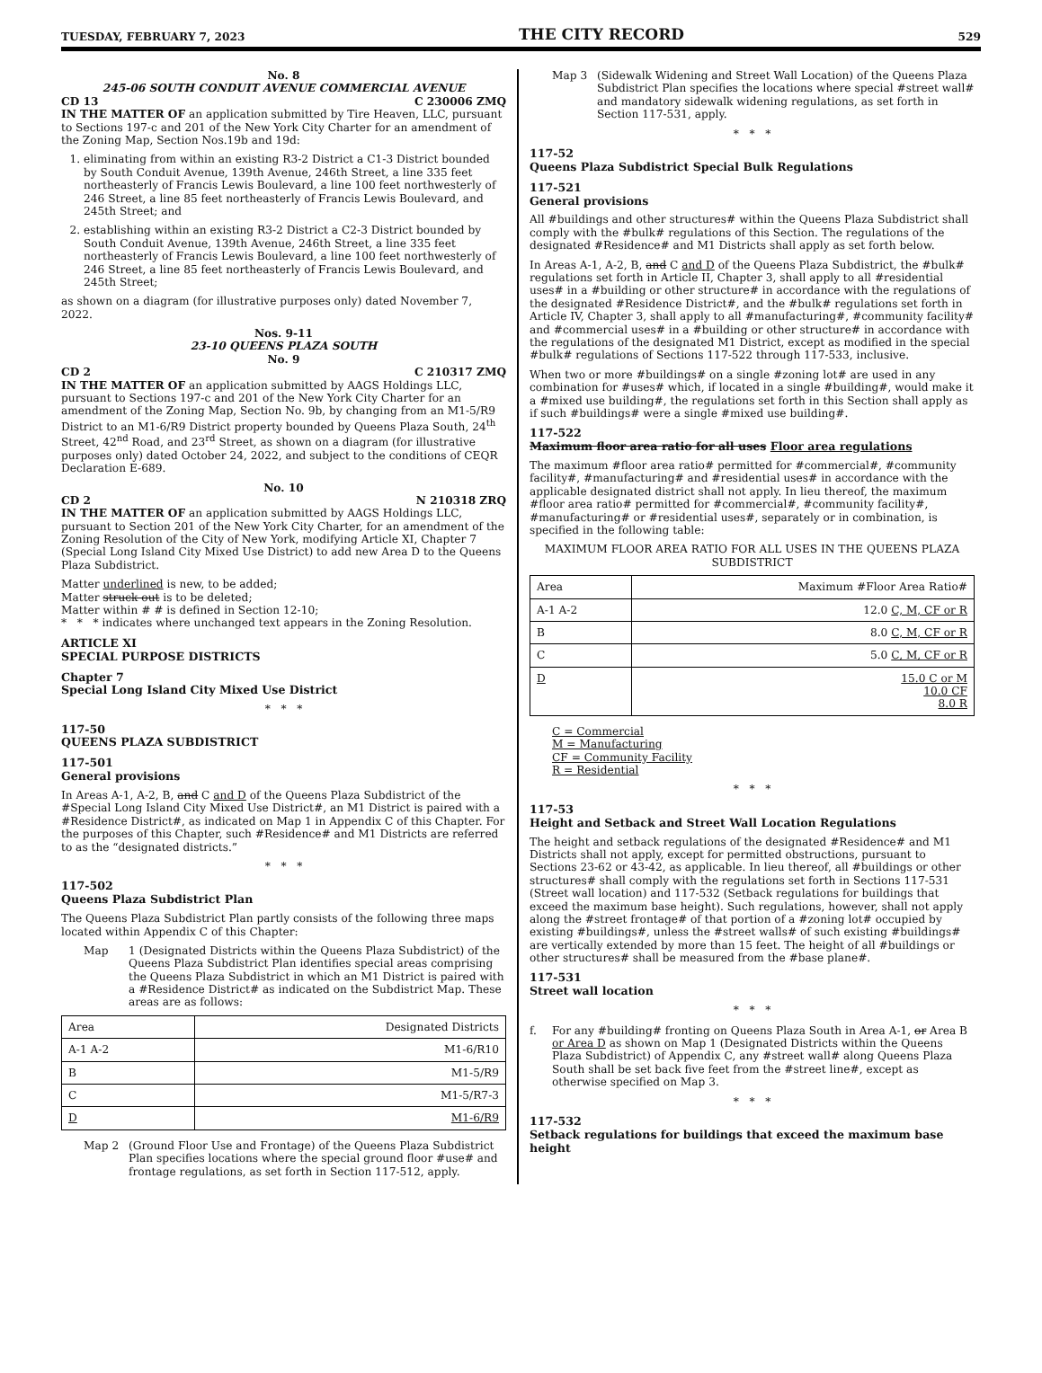TUESDAY, FEBRUARY 7, 2023 THE CITY RECORD 529
No. 8
245-06 SOUTH CONDUIT AVENUE COMMERCIAL AVENUE
CD 13 C 230006 ZMQ
IN THE MATTER OF an application submitted by Tire Heaven, LLC, pursuant to Sections 197-c and 201 of the New York City Charter for an amendment of the Zoning Map, Section Nos.19b and 19d:
1. eliminating from within an existing R3-2 District a C1-3 District bounded by South Conduit Avenue, 139th Avenue, 246th Street, a line 335 feet northeasterly of Francis Lewis Boulevard, a line 100 feet northwesterly of 246 Street, a line 85 feet northeasterly of Francis Lewis Boulevard, and 245th Street; and
2. establishing within an existing R3-2 District a C2-3 District bounded by South Conduit Avenue, 139th Avenue, 246th Street, a line 335 feet northeasterly of Francis Lewis Boulevard, a line 100 feet northwesterly of 246 Street, a line 85 feet northeasterly of Francis Lewis Boulevard, and 245th Street;
as shown on a diagram (for illustrative purposes only) dated November 7, 2022.
Nos. 9-11
23-10 QUEENS PLAZA SOUTH
No. 9
CD 2 C 210317 ZMQ
IN THE MATTER OF an application submitted by AAGS Holdings LLC, pursuant to Sections 197-c and 201 of the New York City Charter for an amendment of the Zoning Map, Section No. 9b, by changing from an M1-5/R9 District to an M1-6/R9 District property bounded by Queens Plaza South, 24<sup>th</sup> Street, 42<sup>nd</sup> Road, and 23<sup>rd</sup> Street, as shown on a diagram (for illustrative purposes only) dated October 24, 2022, and subject to the conditions of CEQR Declaration E-689.
No. 10
CD 2 N 210318 ZRQ
IN THE MATTER OF an application submitted by AAGS Holdings LLC, pursuant to Section 201 of the New York City Charter, for an amendment of the Zoning Resolution of the City of New York, modifying Article XI, Chapter 7 (Special Long Island City Mixed Use District) to add new Area D to the Queens Plaza Subdistrict.
Matter underlined is new, to be added;
Matter struck out is to be deleted;
Matter within # # is defined in Section 12-10;
* * * indicates where unchanged text appears in the Zoning Resolution.
ARTICLE XI
SPECIAL PURPOSE DISTRICTS
Chapter 7
Special Long Island City Mixed Use District
* * *
117-50
QUEENS PLAZA SUBDISTRICT
117-501
General provisions
In Areas A-1, A-2, B, and C and D of the Queens Plaza Subdistrict of the #Special Long Island City Mixed Use District#, an M1 District is paired with a #Residence District#, as indicated on Map 1 in Appendix C of this Chapter. For the purposes of this Chapter, such #Residence# and M1 Districts are referred to as the “designated districts.”
* * *
117-502
Queens Plaza Subdistrict Plan
The Queens Plaza Subdistrict Plan partly consists of the following three maps located within Appendix C of this Chapter:
Map 1 (Designated Districts within the Queens Plaza Subdistrict) of the Queens Plaza Subdistrict Plan identifies special areas comprising the Queens Plaza Subdistrict in which an M1 District is paired with a #Residence District# as indicated on the Subdistrict Map. These areas are as follows:
| Area | Designated Districts |
| A-1 A-2 | M1-6/R10 |
| B | M1-5/R9 |
| C | M1-5/R7-3 |
| D | M1-6/R9 |
Map 2 (Ground Floor Use and Frontage) of the Queens Plaza Subdistrict Plan specifies locations where the special ground floor #use# and frontage regulations, as set forth in Section 117-512, apply.
Map 3 (Sidewalk Widening and Street Wall Location) of the Queens Plaza Subdistrict Plan specifies the locations where special #street wall# and mandatory sidewalk widening regulations, as set forth in Section 117-531, apply.
* * *
117-52
Queens Plaza Subdistrict Special Bulk Regulations
117-521
General provisions
All #buildings and other structures# within the Queens Plaza Subdistrict shall comply with the #bulk# regulations of this Section. The regulations of the designated #Residence# and M1 Districts shall apply as set forth below.
In Areas A-1, A-2, B, and C and D of the Queens Plaza Subdistrict, the #bulk# regulations set forth in Article II, Chapter 3, shall apply to all #residential uses# in a #building or other structure# in accordance with the regulations of the designated #Residence District#, and the #bulk# regulations set forth in Article IV, Chapter 3, shall apply to all #manufacturing#, #community facility# and #commercial uses# in a #building or other structure# in accordance with the regulations of the designated M1 District, except as modified in the special #bulk# regulations of Sections 117-522 through 117-533, inclusive.
When two or more #buildings# on a single #zoning lot# are used in any combination for #uses# which, if located in a single #building#, would make it a #mixed use building#, the regulations set forth in this Section shall apply as if such #buildings# were a single #mixed use building#.
117-522
Maximum floor area ratio for all uses Floor area regulations
The maximum #floor area ratio# permitted for #commercial#, #community facility#, #manufacturing# and #residential uses# in accordance with the applicable designated district shall not apply. In lieu thereof, the maximum #floor area ratio# permitted for #commercial#, #community facility#, #manufacturing# or #residential uses#, separately or in combination, is specified in the following table:
MAXIMUM FLOOR AREA RATIO FOR ALL USES IN THE QUEENS PLAZA SUBDISTRICT
| Area | Maximum #Floor Area Ratio# |
| A-1 A-2 | 12.0 C, M, CF or R |
| B | 8.0 C, M, CF or R |
| C | 5.0 C, M, CF or R |
| D | 15.0 C or M 10.0 CF 8.0 R |
C = Commercial
M = Manufacturing
CF = Community Facility
R = Residential
* * *
117-53
Height and Setback and Street Wall Location Regulations
The height and setback regulations of the designated #Residence# and M1 Districts shall not apply, except for permitted obstructions, pursuant to Sections 23-62 or 43-42, as applicable. In lieu thereof, all #buildings or other structures# shall comply with the regulations set forth in Sections 117-531 (Street wall location) and 117-532 (Setback regulations for buildings that exceed the maximum base height). Such regulations, however, shall not apply along the #street frontage# of that portion of a #zoning lot# occupied by existing #buildings#, unless the #street walls# of such existing #buildings# are vertically extended by more than 15 feet. The height of all #buildings or other structures# shall be measured from the #base plane#.
117-531
Street wall location
* * *
f. For any #building# fronting on Queens Plaza South in Area A-1, or Area B or Area D as shown on Map 1 (Designated Districts within the Queens Plaza Subdistrict) of Appendix C, any #street wall# along Queens Plaza South shall be set back five feet from the #street line#, except as otherwise specified on Map 3.
* * *
117-532
Setback regulations for buildings that exceed the maximum base height